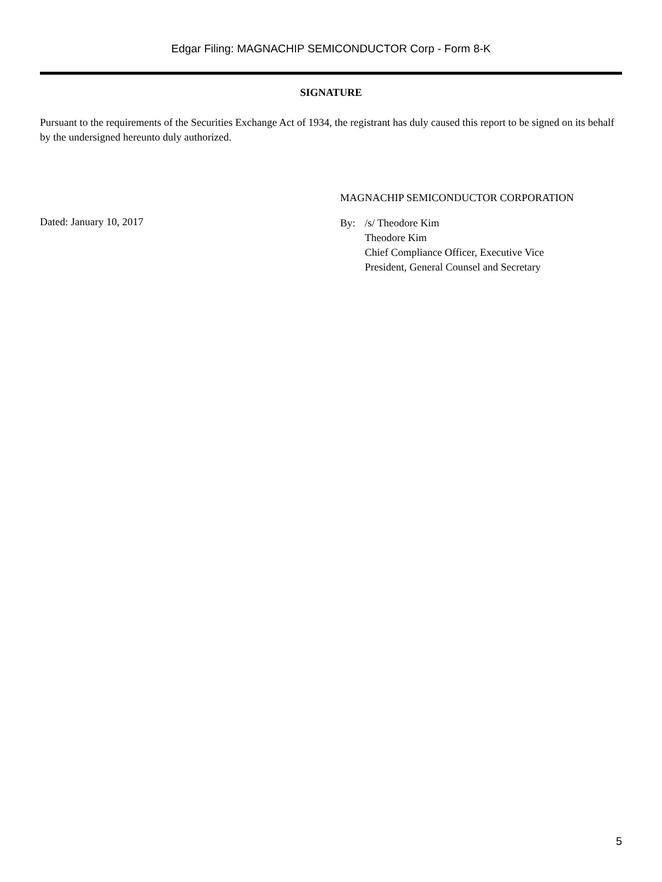Edgar Filing: MAGNACHIP SEMICONDUCTOR Corp - Form 8-K
SIGNATURE
Pursuant to the requirements of the Securities Exchange Act of 1934, the registrant has duly caused this report to be signed on its behalf by the undersigned hereunto duly authorized.
MAGNACHIP SEMICONDUCTOR CORPORATION
Dated: January 10, 2017
By: /s/ Theodore Kim
Theodore Kim
Chief Compliance Officer, Executive Vice
President, General Counsel and Secretary
5